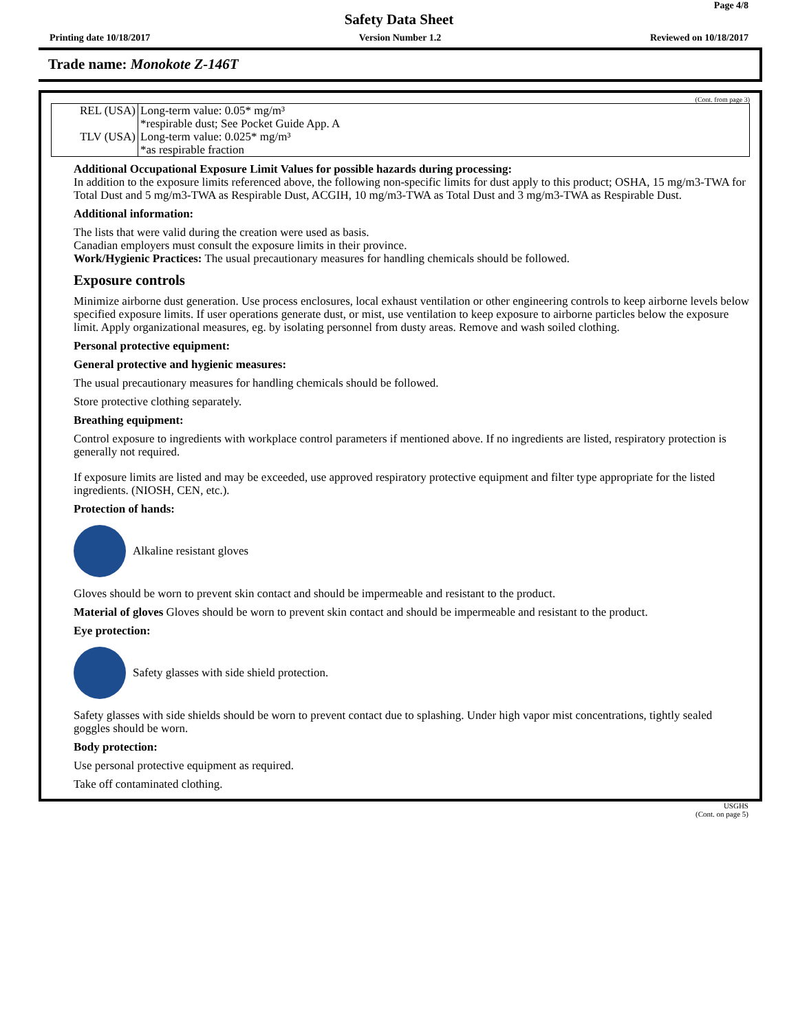Page 4/8
Safety Data Sheet
Printing date 10/18/2017 Version Number 1.2 Reviewed on 10/18/2017
Trade name: Monokote Z-146T
(Cont. from page 3)
| REL (USA) | Long-term value: 0.05* mg/m³ *respirable dust; See Pocket Guide App. A |
| TLV (USA) | Long-term value: 0.025* mg/m³ *as respirable fraction |
Additional Occupational Exposure Limit Values for possible hazards during processing:
In addition to the exposure limits referenced above, the following non-specific limits for dust apply to this product; OSHA, 15 mg/m3-TWA for Total Dust and 5 mg/m3-TWA as Respirable Dust, ACGIH, 10 mg/m3-TWA as Total Dust and 3 mg/m3-TWA as Respirable Dust.
Additional information:
The lists that were valid during the creation were used as basis.
Canadian employers must consult the exposure limits in their province.
Work/Hygienic Practices: The usual precautionary measures for handling chemicals should be followed.
Exposure controls
Minimize airborne dust generation. Use process enclosures, local exhaust ventilation or other engineering controls to keep airborne levels below specified exposure limits. If user operations generate dust, or mist, use ventilation to keep exposure to airborne particles below the exposure limit. Apply organizational measures, eg. by isolating personnel from dusty areas. Remove and wash soiled clothing.
Personal protective equipment:
General protective and hygienic measures:
The usual precautionary measures for handling chemicals should be followed.
Store protective clothing separately.
Breathing equipment:
Control exposure to ingredients with workplace control parameters if mentioned above. If no ingredients are listed, respiratory protection is generally not required.
If exposure limits are listed and may be exceeded, use approved respiratory protective equipment and filter type appropriate for the listed ingredients. (NIOSH, CEN, etc.).
Protection of hands:
Alkaline resistant gloves
Gloves should be worn to prevent skin contact and should be impermeable and resistant to the product.
Material of gloves Gloves should be worn to prevent skin contact and should be impermeable and resistant to the product.
Eye protection:
Safety glasses with side shield protection.
Safety glasses with side shields should be worn to prevent contact due to splashing. Under high vapor mist concentrations, tightly sealed goggles should be worn.
Body protection:
Use personal protective equipment as required.
Take off contaminated clothing.
USGHS
(Cont. on page 5)